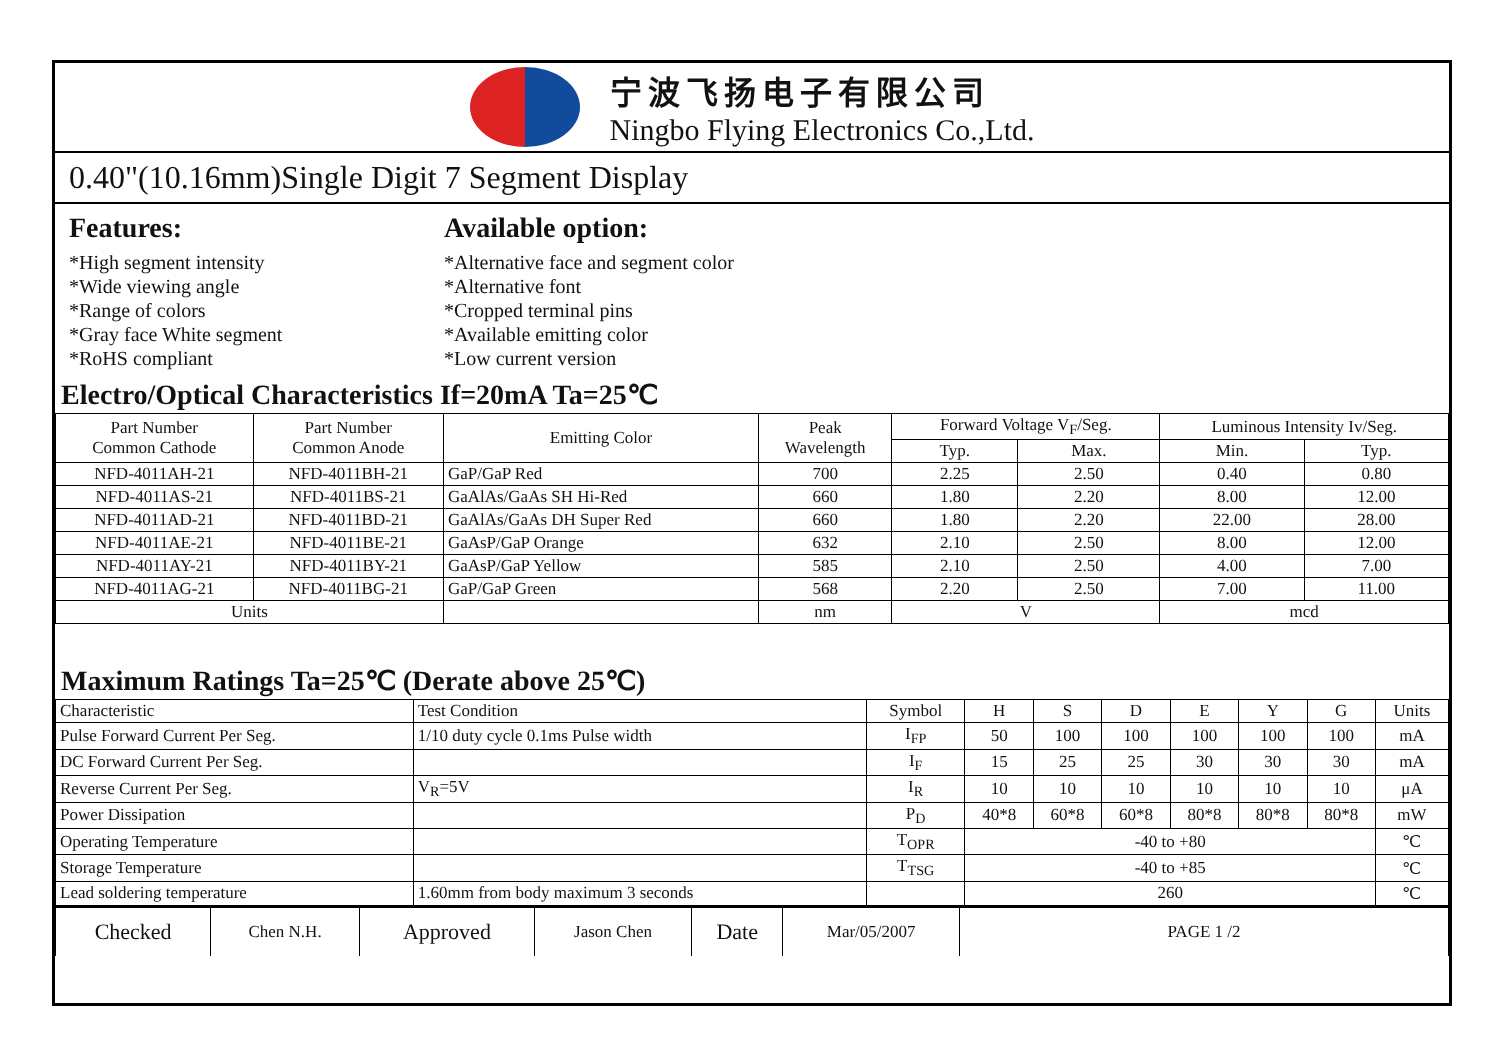宁波飞扬电子有限公司
Ningbo Flying Electronics Co.,Ltd.
0.40"(10.16mm)Single Digit 7 Segment Display
Features:
*High segment intensity
*Wide viewing angle
*Range of colors
*Gray face White segment
*RoHS compliant
Available option:
*Alternative face and segment color
*Alternative font
*Cropped terminal pins
*Available emitting color
*Low current version
Electro/Optical Characteristics If=20mA Ta=25℃
| Part Number Common Cathode | Part Number Common Anode | Emitting Color | Peak Wavelength | Forward Voltage V<sub>F</sub>/Seg. | | Luminous Intensity Iv/Seg. | |
| --- | --- | --- | --- | --- | --- | --- | --- |
| | | | | Typ. | Max. | Min. | Typ. |
| NFD-4011AH-21 | NFD-4011BH-21 | GaP/GaP Red | 700 | 2.25 | 2.50 | 0.40 | 0.80 |
| NFD-4011AS-21 | NFD-4011BS-21 | GaAlAs/GaAs SH Hi-Red | 660 | 1.80 | 2.20 | 8.00 | 12.00 |
| NFD-4011AD-21 | NFD-4011BD-21 | GaAlAs/GaAs DH Super Red | 660 | 1.80 | 2.20 | 22.00 | 28.00 |
| NFD-4011AE-21 | NFD-4011BE-21 | GaAsP/GaP Orange | 632 | 2.10 | 2.50 | 8.00 | 12.00 |
| NFD-4011AY-21 | NFD-4011BY-21 | GaAsP/GaP Yellow | 585 | 2.10 | 2.50 | 4.00 | 7.00 |
| NFD-4011AG-21 | NFD-4011BG-21 | GaP/GaP Green | 568 | 2.20 | 2.50 | 7.00 | 11.00 |
| Units | | | nm | V | | mcd | |
Maximum Ratings Ta=25℃ (Derate above 25℃)
| Characteristic | Test Condition | Symbol | H | S | D | E | Y | G | Units |
| Pulse Forward Current Per Seg. | 1/10 duty cycle 0.1ms Pulse width | I<sub>FP</sub> | 50 | 100 | 100 | 100 | 100 | 100 | mA |
| DC Forward Current Per Seg. | | I<sub>F</sub> | 15 | 25 | 25 | 30 | 30 | 30 | mA |
| Reverse Current Per Seg. | V<sub>R</sub>=5V | I<sub>R</sub> | 10 | 10 | 10 | 10 | 10 | 10 | μA |
| Power Dissipation | | P<sub>D</sub> | 40*8 | 60*8 | 60*8 | 80*8 | 80*8 | 80*8 | mW |
| Operating Temperature | | T<sub>OPR</sub> | -40 to +80 | | | | | | ℃ |
| Storage Temperature | | T<sub>TSG</sub> | -40 to +85 | | | | | | ℃ |
| Lead soldering temperature | 1.60mm from body maximum 3 seconds | | 260 | | | | | | ℃ |
| Checked | Chen N.H. | Approved | Jason Chen | Date | Mar/05/2007 | PAGE 1 /2 |